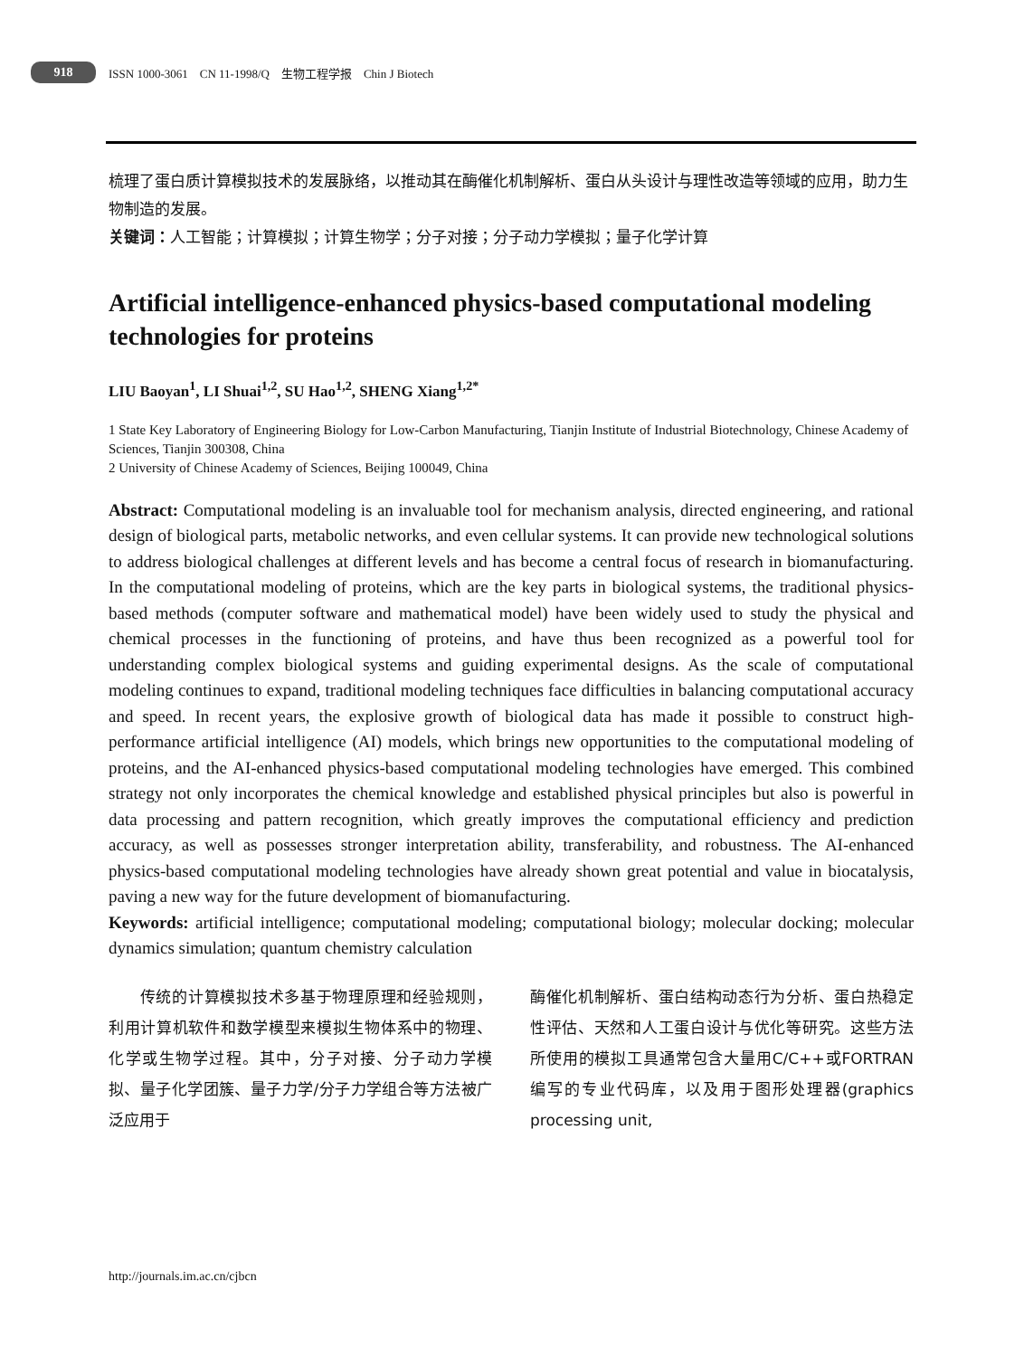918 ISSN 1000-3061 CN 11-1998/Q 生物工程学报 Chin J Biotech
梳理了蛋白质计算模拟技术的发展脉络，以推动其在酶催化机制解析、蛋白从头设计与理性改造等领域的应用，助力生物制造的发展。
关键词：人工智能；计算模拟；计算生物学；分子对接；分子动力学模拟；量子化学计算
Artificial intelligence-enhanced physics-based computational modeling technologies for proteins
LIU Baoyan<sup>1</sup>, LI Shuai<sup>1,2</sup>, SU Hao<sup>1,2</sup>, SHENG Xiang<sup>1,2*</sup>
1 State Key Laboratory of Engineering Biology for Low-Carbon Manufacturing, Tianjin Institute of Industrial Biotechnology, Chinese Academy of Sciences, Tianjin 300308, China
2 University of Chinese Academy of Sciences, Beijing 100049, China
Abstract: Computational modeling is an invaluable tool for mechanism analysis, directed engineering, and rational design of biological parts, metabolic networks, and even cellular systems. It can provide new technological solutions to address biological challenges at different levels and has become a central focus of research in biomanufacturing. In the computational modeling of proteins, which are the key parts in biological systems, the traditional physics-based methods (computer software and mathematical model) have been widely used to study the physical and chemical processes in the functioning of proteins, and have thus been recognized as a powerful tool for understanding complex biological systems and guiding experimental designs. As the scale of computational modeling continues to expand, traditional modeling techniques face difficulties in balancing computational accuracy and speed. In recent years, the explosive growth of biological data has made it possible to construct high-performance artificial intelligence (AI) models, which brings new opportunities to the computational modeling of proteins, and the AI-enhanced physics-based computational modeling technologies have emerged. This combined strategy not only incorporates the chemical knowledge and established physical principles but also is powerful in data processing and pattern recognition, which greatly improves the computational efficiency and prediction accuracy, as well as possesses stronger interpretation ability, transferability, and robustness. The AI-enhanced physics-based computational modeling technologies have already shown great potential and value in biocatalysis, paving a new way for the future development of biomanufacturing.
Keywords: artificial intelligence; computational modeling; computational biology; molecular docking; molecular dynamics simulation; quantum chemistry calculation
  传统的计算模拟技术多基于物理原理和经验规则，利用计算机软件和数学模型来模拟生物体系中的物理、化学或生物学过程。其中，分子对接、分子动力学模拟、量子化学团簇、量子力学/分子力学组合等方法被广泛应用于
酶催化机制解析、蛋白结构动态行为分析、蛋白热稳定性评估、天然和人工蛋白设计与优化等研究。这些方法所使用的模拟工具通常包含大量用C/C++或FORTRAN编写的专业代码库，以及用于图形处理器(graphics processing unit,
http://journals.im.ac.cn/cjbcn